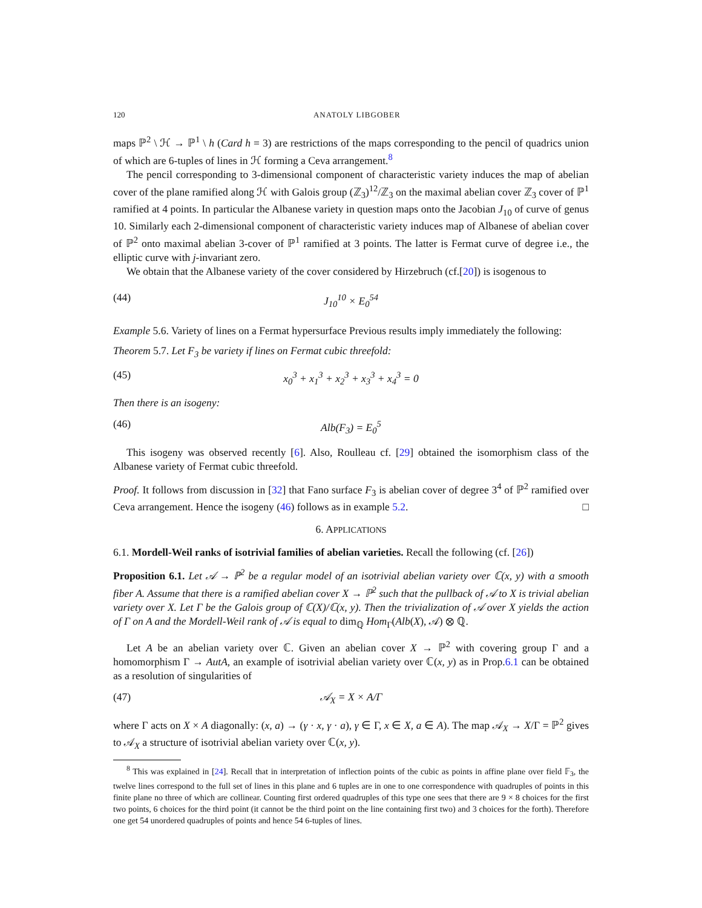120 ANATOLY LIBGOBER
maps ℙ<sup>2</sup> \ ℋ → ℙ<sup>1</sup> \ h (Card h = 3) are restrictions of the maps corresponding to the pencil of quadrics union of which are 6-tuples of lines in ℋ forming a Ceva arrangement.<sup>8</sup>
The pencil corresponding to 3-dimensional component of characteristic variety induces the map of abelian cover of the plane ramified along ℋ with Galois group (ℤ<sub>3</sub>)<sup>12</sup>/ℤ<sub>3</sub> on the maximal abelian cover ℤ<sub>3</sub> cover of ℙ<sup>1</sup> ramified at 4 points. In particular the Albanese variety in question maps onto the Jacobian J<sub>10</sub> of curve of genus 10. Similarly each 2-dimensional component of characteristic variety induces map of Albanese of abelian cover of ℙ<sup>2</sup> onto maximal abelian 3-cover of ℙ<sup>1</sup> ramified at 3 points. The latter is Fermat curve of degree i.e., the elliptic curve with j-invariant zero.
We obtain that the Albanese variety of the cover considered by Hirzebruch (cf.[20]) is isogenous to
(44) J<sub>10</sub><sup>10</sup> × E<sub>0</sub><sup>54</sup>
Example 5.6. Variety of lines on a Fermat hypersurface Previous results imply immediately the following:
Theorem 5.7. Let F<sub>3</sub> be variety if lines on Fermat cubic threefold:
(45) x<sub>0</sub><sup>3</sup> + x<sub>1</sub><sup>3</sup> + x<sub>2</sub><sup>3</sup> + x<sub>3</sub><sup>3</sup> + x<sub>4</sub><sup>3</sup> = 0
Then there is an isogeny:
(46) Alb(F<sub>3</sub>) = E<sub>0</sub><sup>5</sup>
This isogeny was observed recently [6]. Also, Roulleau cf. [29] obtained the isomorphism class of the Albanese variety of Fermat cubic threefold.
Proof. It follows from discussion in [32] that Fano surface F<sub>3</sub> is abelian cover of degree 3<sup>4</sup> of ℙ<sup>2</sup> ramified over Ceva arrangement. Hence the isogeny (46) follows as in example 5.2. □
6. APPLICATIONS
6.1. Mordell-Weil ranks of isotrivial families of abelian varieties. Recall the following (cf. [26])
Proposition 6.1. Let 𝒜 → ℙ<sup>2</sup> be a regular model of an isotrivial abelian variety over ℂ(x, y) with a smooth fiber A. Assume that there is a ramified abelian cover X → ℙ<sup>2</sup> such that the pullback of 𝒜 to X is trivial abelian variety over X. Let Γ be the Galois group of ℂ(X)/ℂ(x, y). Then the trivialization of 𝒜 over X yields the action of Γ on A and the Mordell-Weil rank of 𝒜 is equal to dim<sub>ℚ</sub> Hom<sub>Γ</sub>(Alb(X), 𝒜) ⊗ ℚ.
Let A be an abelian variety over ℂ. Given an abelian cover X → ℙ<sup>2</sup> with covering group Γ and a homomorphism Γ → AutA, an example of isotrivial abelian variety over ℂ(x, y) as in Prop.6.1 can be obtained as a resolution of singularities of
(47) 𝒜<sub>X</sub> = X × A/Γ
where Γ acts on X × A diagonally: (x, a) → (γ · x, γ · a), γ ∈ Γ, x ∈ X, a ∈ A). The map 𝒜<sub>X</sub> → X/Γ = ℙ<sup>2</sup> gives to 𝒜<sub>X</sub> a structure of isotrivial abelian variety over ℂ(x, y).
<sup>8</sup> This was explained in [24]. Recall that in interpretation of inflection points of the cubic as points in affine plane over field 𝔽<sub>3</sub>, the twelve lines correspond to the full set of lines in this plane and 6 tuples are in one to one correspondence with quadruples of points in this finite plane no three of which are collinear. Counting first ordered quadruples of this type one sees that there are 9 × 8 choices for the first two points, 6 choices for the third point (it cannot be the third point on the line containing first two) and 3 choices for the forth). Therefore one get 54 unordered quadruples of points and hence 54 6-tuples of lines.